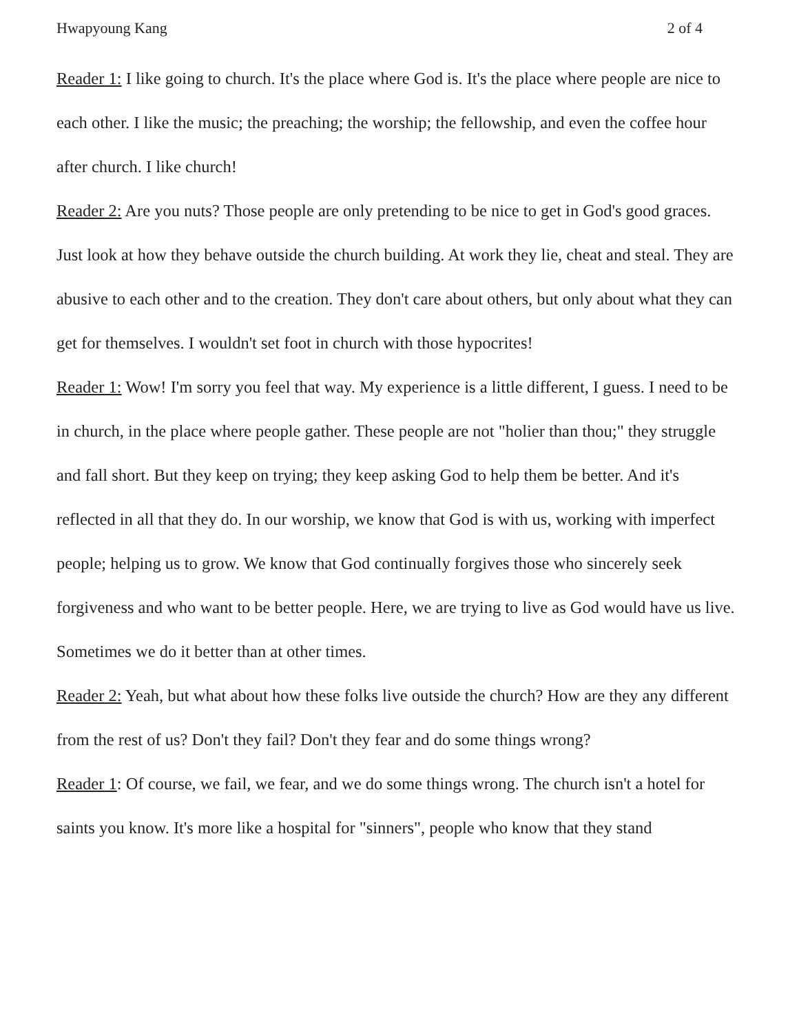Hwapyoung Kang 2 of 4
Reader 1: I like going to church. It's the place where God is. It's the place where people are nice to each other. I like the music; the preaching; the worship; the fellowship, and even the coffee hour after church. I like church!
Reader 2: Are you nuts? Those people are only pretending to be nice to get in God's good graces. Just look at how they behave outside the church building. At work they lie, cheat and steal. They are abusive to each other and to the creation. They don't care about others, but only about what they can get for themselves. I wouldn't set foot in church with those hypocrites!
Reader 1: Wow! I'm sorry you feel that way. My experience is a little different, I guess. I need to be in church, in the place where people gather. These people are not "holier than thou;" they struggle and fall short. But they keep on trying; they keep asking God to help them be better. And it's reflected in all that they do. In our worship, we know that God is with us, working with imperfect people; helping us to grow. We know that God continually forgives those who sincerely seek forgiveness and who want to be better people. Here, we are trying to live as God would have us live. Sometimes we do it better than at other times.
Reader 2: Yeah, but what about how these folks live outside the church? How are they any different from the rest of us? Don't they fail? Don't they fear and do some things wrong?
Reader 1: Of course, we fail, we fear, and we do some things wrong. The church isn't a hotel for saints you know. It's more like a hospital for "sinners", people who know that they stand